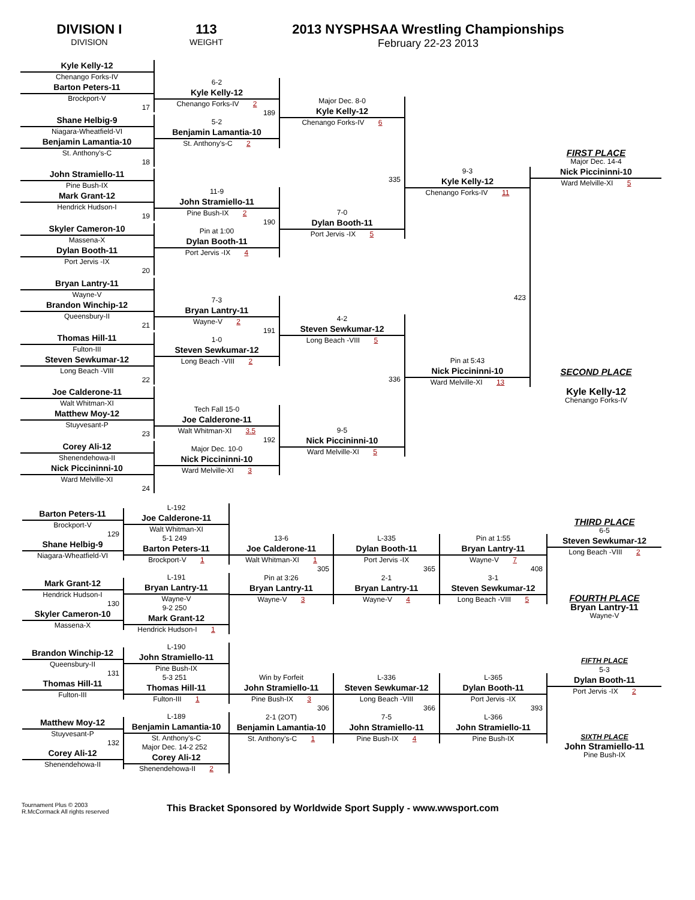DIVISION I
DIVISION
113
WEIGHT
2013 NYSPHSAA Wrestling Championships
February 22-23 2013
Kyle Kelly-12
Chenango Forks-IV
Barton Peters-11
Brockport-V
17
Shane Helbig-9
Niagara-Wheatfield-VI
Benjamin Lamantia-10
St. Anthony's-C
18
John Stramiello-11
Pine Bush-IX
Mark Grant-12
Hendrick Hudson-I
19
Skyler Cameron-10
Massena-X
Dylan Booth-11
Port Jervis -IX
20
Bryan Lantry-11
Wayne-V
Brandon Winchip-12
Queensbury-II
21
Thomas Hill-11
Fulton-III
Steven Sewkumar-12
Long Beach -VIII
22
Joe Calderone-11
Walt Whitman-XI
Matthew Moy-12
Stuyvesant-P
23
Corey Ali-12
Shenendehowa-II
Nick Piccininni-10
Ward Melville-XI
24
6-2
Kyle Kelly-12
Chenango Forks-IV 2
189
5-2
Benjamin Lamantia-10
St. Anthony's-C 2
11-9
John Stramiello-11
Pine Bush-IX 2
190
Pin at 1:00
Dylan Booth-11
Port Jervis -IX 4
7-3
Bryan Lantry-11
Wayne-V 2
191
1-0
Steven Sewkumar-12
Long Beach -VIII 2
Tech Fall 15-0
Joe Calderone-11
Walt Whitman-XI 3.5
192
Major Dec. 10-0
Nick Piccininni-10
Ward Melville-XI 3
Major Dec. 8-0
Kyle Kelly-12
Chenango Forks-IV 6
335
7-0
Dylan Booth-11
Port Jervis -IX 5
4-2
Steven Sewkumar-12
Long Beach -VIII 5
336
9-5
Nick Piccininni-10
Ward Melville-XI 5
9-3
Kyle Kelly-12
Chenango Forks-IV 11
423
Pin at 5:43
Nick Piccininni-10
Ward Melville-XI 13
FIRST PLACE
Major Dec. 14-4
Nick Piccininni-10
Ward Melville-XI 5
SECOND PLACE
Kyle Kelly-12
Chenango Forks-IV
Barton Peters-11
Brockport-V
129
Shane Helbig-9
Niagara-Wheatfield-VI
Mark Grant-12
Hendrick Hudson-I
130
Skyler Cameron-10
Massena-X
Brandon Winchip-12
Queensbury-II
131
Thomas Hill-11
Fulton-III
Matthew Moy-12
Stuyvesant-P
132
Corey Ali-12
Shenendehowa-II
L-192
Joe Calderone-11
Walt Whitman-XI
5-1 249
Barton Peters-11
Brockport-V 1
L-191
Bryan Lantry-11
Wayne-V
9-2 250
Mark Grant-12
Hendrick Hudson-I 1
L-190
John Stramiello-11
Pine Bush-IX
5-3 251
Thomas Hill-11
Fulton-III 1
L-189
Benjamin Lamantia-10
St. Anthony's-C
Major Dec. 14-2 252
Corey Ali-12
Shenendehowa-II 2
13-6
Joe Calderone-11
Walt Whitman-XI 1
305
Pin at 3:26
Bryan Lantry-11
Wayne-V 3
Win by Forfeit
John Stramiello-11
Pine Bush-IX 3
306
2-1 (2OT)
Benjamin Lamantia-10
St. Anthony's-C 1
L-335
Dylan Booth-11
Port Jervis -IX
365
2-1
Bryan Lantry-11
Wayne-V 4
L-336
Steven Sewkumar-12
Long Beach -VIII
366
7-5
John Stramiello-11
Pine Bush-IX 4
Pin at 1:55
Bryan Lantry-11
Wayne-V 7
408
3-1
Steven Sewkumar-12
Long Beach -VIII 5
L-365
Dylan Booth-11
Port Jervis -IX
393
L-366
John Stramiello-11
Pine Bush-IX
THIRD PLACE
6-5
Steven Sewkumar-12
Long Beach -VIII 2
FOURTH PLACE
Bryan Lantry-11
Wayne-V
FIFTH PLACE
5-3
Dylan Booth-11
Port Jervis -IX 2
SIXTH PLACE
John Stramiello-11
Pine Bush-IX
Tournament Plus © 2003
R.McCormack All rights reserved
This Bracket Sponsored by Worldwide Sport Supply - www.wwsport.com